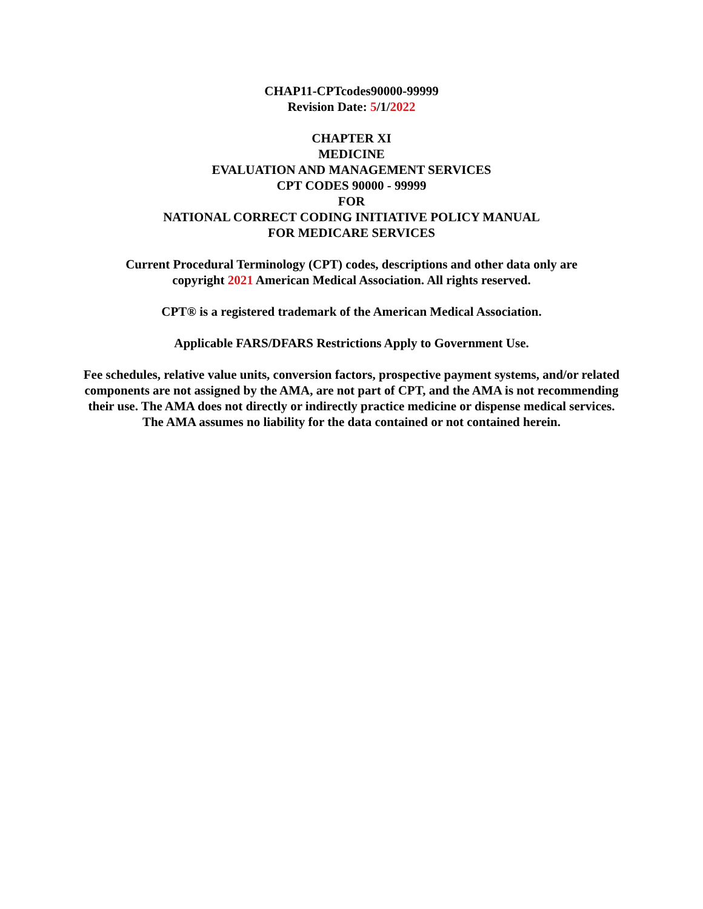CHAP11-CPTcodes90000-99999
Revision Date: 5/1/2022
CHAPTER XI
MEDICINE
EVALUATION AND MANAGEMENT SERVICES
CPT CODES 90000 - 99999
FOR
NATIONAL CORRECT CODING INITIATIVE POLICY MANUAL
FOR MEDICARE SERVICES
Current Procedural Terminology (CPT) codes, descriptions and other data only are
copyright 2021 American Medical Association. All rights reserved.
CPT® is a registered trademark of the American Medical Association.
Applicable FARS/DFARS Restrictions Apply to Government Use.
Fee schedules, relative value units, conversion factors, prospective payment systems, and/or related components are not assigned by the AMA, are not part of CPT, and the AMA is not recommending their use. The AMA does not directly or indirectly practice medicine or dispense medical services. The AMA assumes no liability for the data contained or not contained herein.